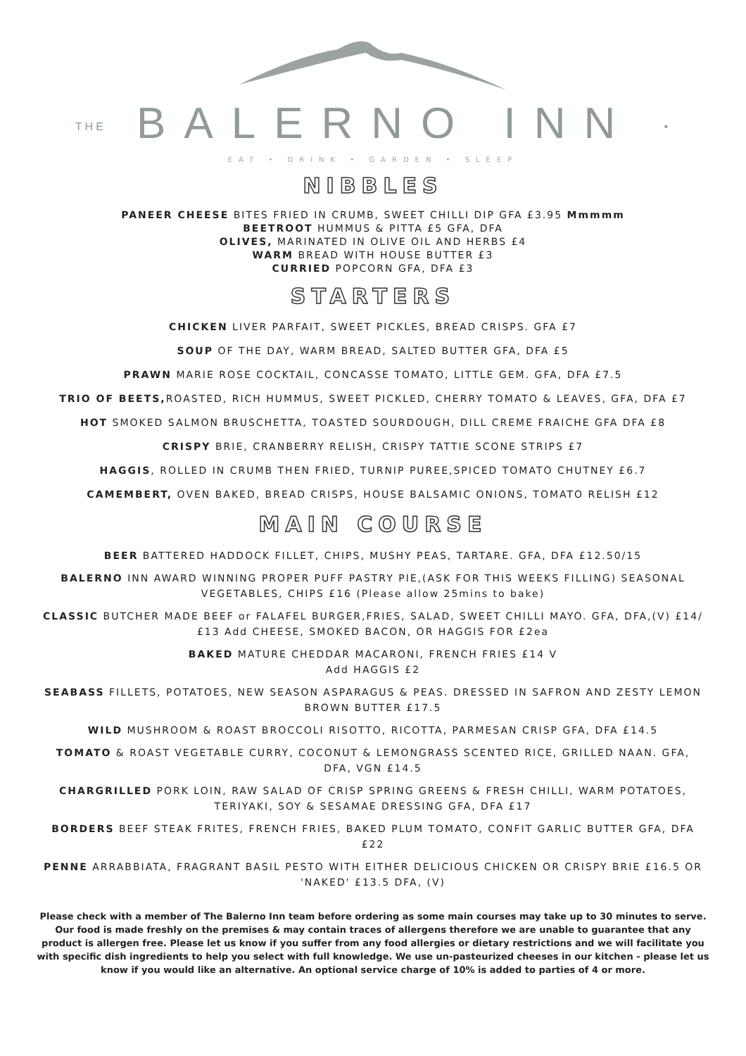THE BALERNO INN •
EAT • DRINK • GARDEN • SLEEP
NIBBLES
PANEER CHEESE BITES FRIED IN CRUMB, SWEET CHILLI DIP GFA £3.95 Mmmmm
BEETROOT HUMMUS & PITTA £5 GFA, DFA
OLIVES, MARINATED IN OLIVE OIL AND HERBS £4
WARM BREAD WITH HOUSE BUTTER £3
CURRIED POPCORN GFA, DFA £3
STARTERS
CHICKEN LIVER PARFAIT, SWEET PICKLES, BREAD CRISPS. GFA £7
SOUP OF THE DAY, WARM BREAD, SALTED BUTTER GFA, DFA £5
PRAWN MARIE ROSE COCKTAIL, CONCASSE TOMATO, LITTLE GEM. GFA, DFA £7.5
TRIO OF BEETS, ROASTED, RICH HUMMUS, SWEET PICKLED, CHERRY TOMATO & LEAVES, GFA, DFA £7
HOT SMOKED SALMON BRUSCHETTA, TOASTED SOURDOUGH, DILL CREME FRAICHE GFA DFA £8
CRISPY BRIE, CRANBERRY RELISH, CRISPY TATTIE SCONE STRIPS £7
HAGGIS, ROLLED IN CRUMB THEN FRIED, TURNIP PUREE,SPICED TOMATO CHUTNEY £6.7
CAMEMBERT, OVEN BAKED, BREAD CRISPS, HOUSE BALSAMIC ONIONS, TOMATO RELISH £12
MAIN COURSE
BEER BATTERED HADDOCK FILLET, CHIPS, MUSHY PEAS, TARTARE. GFA, DFA £12.50/15
BALERNO INN AWARD WINNING PROPER PUFF PASTRY PIE,(ASK FOR THIS WEEKS FILLING) SEASONAL VEGETABLES, CHIPS £16 (Please allow 25mins to bake)
CLASSIC BUTCHER MADE BEEF or FALAFEL BURGER,FRIES, SALAD, SWEET CHILLI MAYO. GFA, DFA,(V) £14/£13 Add CHEESE, SMOKED BACON, OR HAGGIS FOR £2ea
BAKED MATURE CHEDDAR MACARONI, FRENCH FRIES £14 V
Add HAGGIS £2
SEABASS FILLETS, POTATOES, NEW SEASON ASPARAGUS & PEAS. DRESSED IN SAFRON AND ZESTY LEMON BROWN BUTTER £17.5
WILD MUSHROOM & ROAST BROCCOLI RISOTTO, RICOTTA, PARMESAN CRISP GFA, DFA £14.5
TOMATO & ROAST VEGETABLE CURRY, COCONUT & LEMONGRASS SCENTED RICE, GRILLED NAAN. GFA, DFA, VGN £14.5
CHARGRILLED PORK LOIN, RAW SALAD OF CRISP SPRING GREENS & FRESH CHILLI, WARM POTATOES, TERIYAKI, SOY & SESAMAE DRESSING GFA, DFA £17
BORDERS BEEF STEAK FRITES, FRENCH FRIES, BAKED PLUM TOMATO, CONFIT GARLIC BUTTER GFA, DFA £22
PENNE ARRABBIATA, FRAGRANT BASIL PESTO WITH EITHER DELICIOUS CHICKEN OR CRISPY BRIE £16.5 OR 'NAKED' £13.5 DFA, (V)
Please check with a member of The Balerno Inn team before ordering as some main courses may take up to 30 minutes to serve. Our food is made freshly on the premises & may contain traces of allergens therefore we are unable to guarantee that any product is allergen free. Please let us know if you suffer from any food allergies or dietary restrictions and we will facilitate you with specific dish ingredients to help you select with full knowledge. We use un-pasteurized cheeses in our kitchen - please let us know if you would like an alternative. An optional service charge of 10% is added to parties of 4 or more.